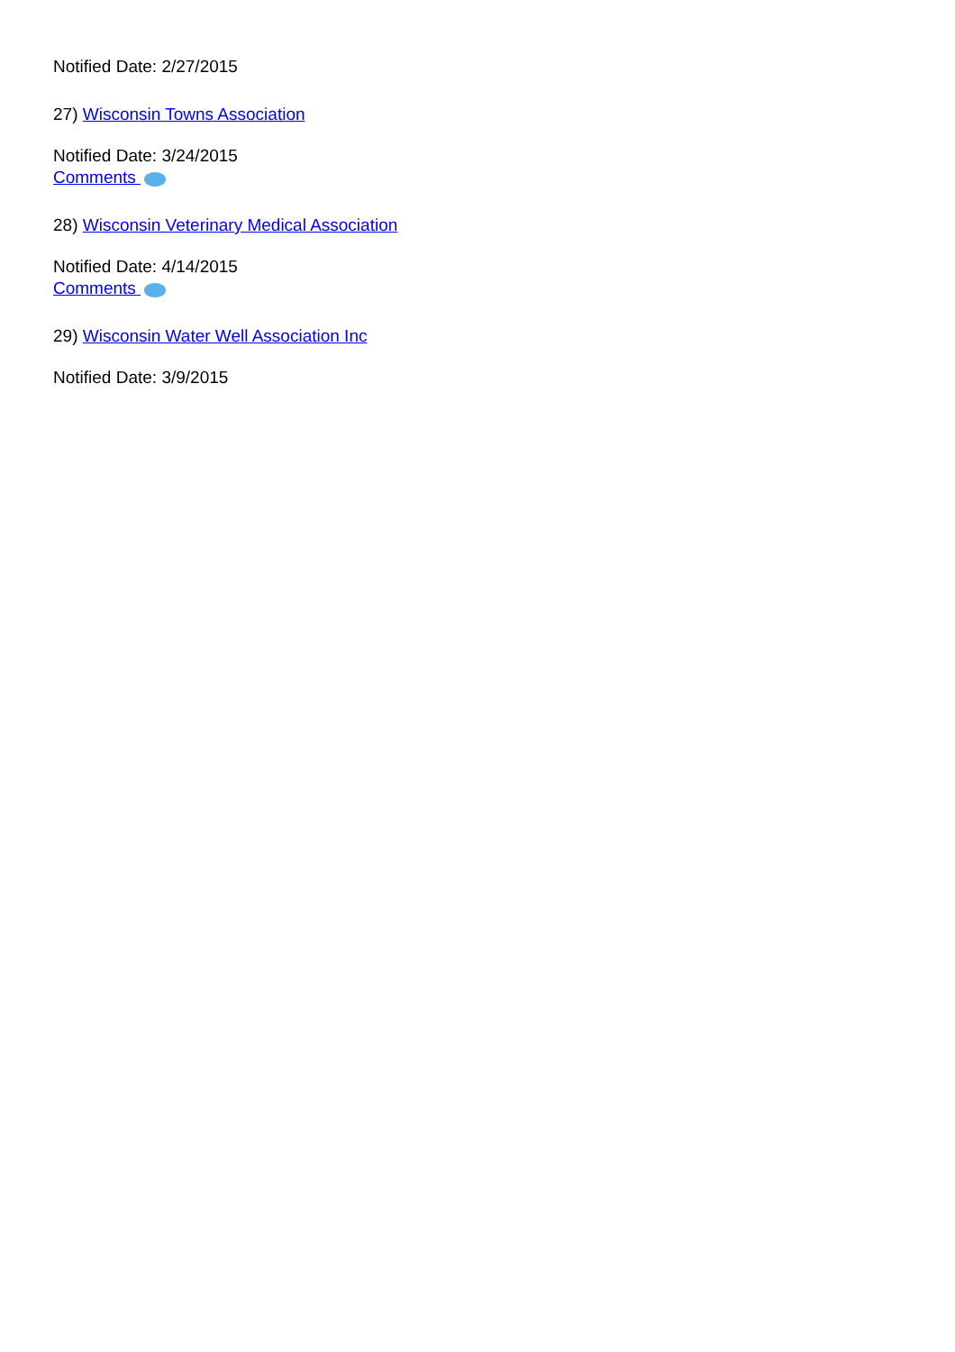Notified Date: 2/27/2015
27) Wisconsin Towns Association
Notified Date: 3/24/2015
Comments
28) Wisconsin Veterinary Medical Association
Notified Date: 4/14/2015
Comments
29) Wisconsin Water Well Association Inc
Notified Date: 3/9/2015